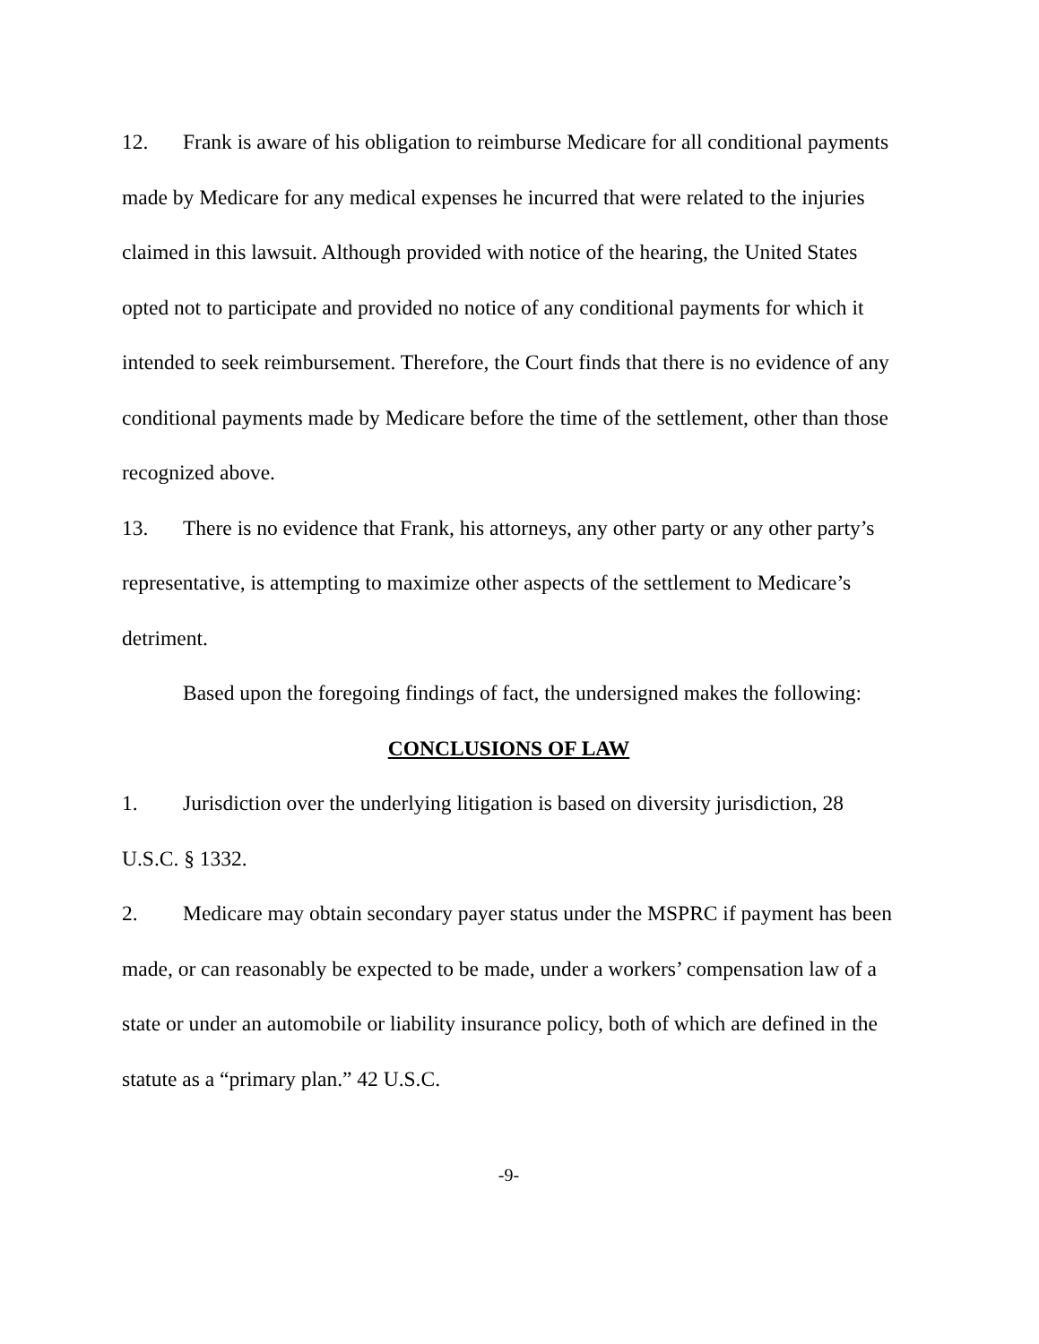12. Frank is aware of his obligation to reimburse Medicare for all conditional payments made by Medicare for any medical expenses he incurred that were related to the injuries claimed in this lawsuit. Although provided with notice of the hearing, the United States opted not to participate and provided no notice of any conditional payments for which it intended to seek reimbursement. Therefore, the Court finds that there is no evidence of any conditional payments made by Medicare before the time of the settlement, other than those recognized above.
13. There is no evidence that Frank, his attorneys, any other party or any other party’s representative, is attempting to maximize other aspects of the settlement to Medicare’s detriment.
Based upon the foregoing findings of fact, the undersigned makes the following:
CONCLUSIONS OF LAW
1. Jurisdiction over the underlying litigation is based on diversity jurisdiction, 28 U.S.C. § 1332.
2. Medicare may obtain secondary payer status under the MSPRC if payment has been made, or can reasonably be expected to be made, under a workers’ compensation law of a state or under an automobile or liability insurance policy, both of which are defined in the statute as a “primary plan.” 42 U.S.C.
-9-